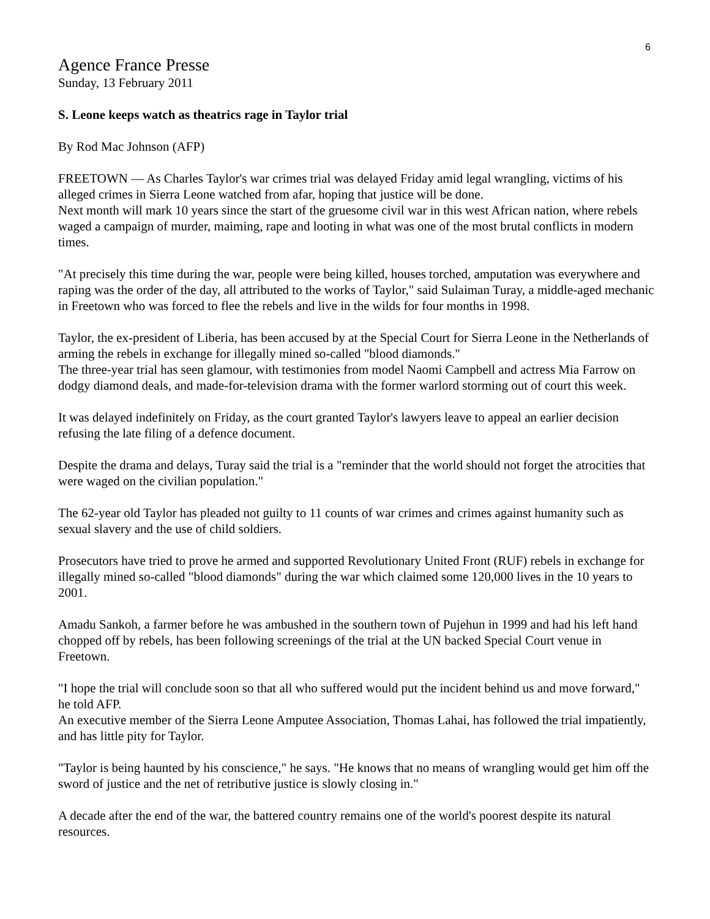6
Agence France Presse
Sunday, 13 February 2011
S. Leone keeps watch as theatrics rage in Taylor trial
By Rod Mac Johnson (AFP)
FREETOWN — As Charles Taylor's war crimes trial was delayed Friday amid legal wrangling, victims of his alleged crimes in Sierra Leone watched from afar, hoping that justice will be done.
Next month will mark 10 years since the start of the gruesome civil war in this west African nation, where rebels waged a campaign of murder, maiming, rape and looting in what was one of the most brutal conflicts in modern times.
"At precisely this time during the war, people were being killed, houses torched, amputation was everywhere and raping was the order of the day, all attributed to the works of Taylor," said Sulaiman Turay, a middle-aged mechanic in Freetown who was forced to flee the rebels and live in the wilds for four months in 1998.
Taylor, the ex-president of Liberia, has been accused by at the Special Court for Sierra Leone in the Netherlands of arming the rebels in exchange for illegally mined so-called "blood diamonds."
The three-year trial has seen glamour, with testimonies from model Naomi Campbell and actress Mia Farrow on dodgy diamond deals, and made-for-television drama with the former warlord storming out of court this week.
It was delayed indefinitely on Friday, as the court granted Taylor's lawyers leave to appeal an earlier decision refusing the late filing of a defence document.
Despite the drama and delays, Turay said the trial is a "reminder that the world should not forget the atrocities that were waged on the civilian population."
The 62-year old Taylor has pleaded not guilty to 11 counts of war crimes and crimes against humanity such as sexual slavery and the use of child soldiers.
Prosecutors have tried to prove he armed and supported Revolutionary United Front (RUF) rebels in exchange for illegally mined so-called "blood diamonds" during the war which claimed some 120,000 lives in the 10 years to 2001.
Amadu Sankoh, a farmer before he was ambushed in the southern town of Pujehun in 1999 and had his left hand chopped off by rebels, has been following screenings of the trial at the UN backed Special Court venue in Freetown.
"I hope the trial will conclude soon so that all who suffered would put the incident behind us and move forward," he told AFP.
An executive member of the Sierra Leone Amputee Association, Thomas Lahai, has followed the trial impatiently, and has little pity for Taylor.
"Taylor is being haunted by his conscience," he says. "He knows that no means of wrangling would get him off the sword of justice and the net of retributive justice is slowly closing in."
A decade after the end of the war, the battered country remains one of the world's poorest despite its natural resources.